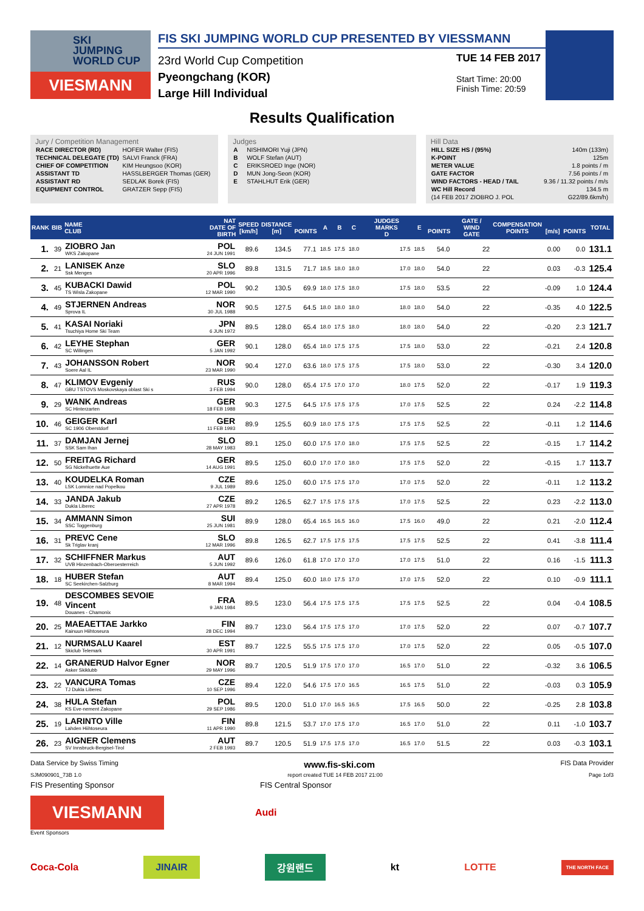SKI
JUMPING
WORLD CUP
VIESMANN
FIS SKI JUMPING WORLD CUP PRESENTED BY VIESSMANN
23rd World Cup Competition
Pyeongchang (KOR)
Large Hill Individual
TUE 14 FEB 2017
Start Time: 20:00
Finish Time: 20:59
Results Qualification
Jury / Competition Management
| RACE DIRECTOR (RD) | HOFER Walter (FIS) |
| TECHNICAL DELEGATE (TD) | SALVI Franck (FRA) |
| CHIEF OF COMPETITION | KIM Heungsoo (KOR) |
| ASSISTANT TD | HASSLBERGER Thomas (GER) |
| ASSISTANT RD | SEDLAK Borek (FIS) |
| EQUIPMENT CONTROL | GRATZER Sepp (FIS) |
Judges
| A | NISHIMORI Yuji (JPN) |
| B | WOLF Stefan (AUT) |
| C | ERIKSROED Inge (NOR) |
| D | MUN Jong-Seon (KOR) |
| E | STAHLHUT Erik (GER) |
Hill Data
| HILL SIZE HS / (95%) | 140m (133m) |
| K-POINT | 125m |
| METER VALUE | 1.8 points / m |
| GATE FACTOR | 7.56 points / m |
| WIND FACTORS - HEAD / TAIL | 9.36 / 11.32 points / m/s |
| WC Hill Record | 134.5 m |
| (14 FEB 2017 ZIOBRO J. POL | G22/89.6km/h) |
| RANK | BIB | NAME CLUB | NAT DATE OF BIRTH | SPEED [km/h] | DISTANCE [m] | POINTS | A | B | C | JUDGES MARKS D | E | POINTS | GATE / WIND GATE | COMPENSATION POINTS | [m/s] | POINTS | TOTAL |
| --- | --- | --- | --- | --- | --- | --- | --- | --- | --- | --- | --- | --- | --- | --- | --- | --- | --- |
| 1. | 39 | ZIOBRO Jan WKS Zakopane | POL 24 JUN 1991 | 89.6 | 134.5 | 77.1 | 18.5 | 17.5 | 18.0 | 17.5 | 18.5 | 54.0 | 22 | | 0.00 | 0.0 | 131.1 |
| 2. | 21 | LANISEK Anze Ssk Menges | SLO 20 APR 1996 | 89.8 | 131.5 | 71.7 | 18.5 | 18.0 | 18.0 | 17.0 | 18.0 | 54.0 | 22 | | 0.03 | -0.3 | 125.4 |
| 3. | 45 | KUBACKI Dawid TS Wisla Zakopane | POL 12 MAR 1990 | 90.2 | 130.5 | 69.9 | 18.0 | 17.5 | 18.0 | 17.5 | 18.0 | 53.5 | 22 | | -0.09 | 1.0 | 124.4 |
| 4. | 49 | STJERNEN Andreas Sprova IL | NOR 30 JUL 1988 | 90.5 | 127.5 | 64.5 | 18.0 | 18.0 | 18.0 | 18.0 | 18.0 | 54.0 | 22 | | -0.35 | 4.0 | 122.5 |
| 5. | 41 | KASAI Noriaki Tsuchiya Home Ski Team | JPN 6 JUN 1972 | 89.5 | 128.0 | 65.4 | 18.0 | 17.5 | 18.0 | 18.0 | 18.0 | 54.0 | 22 | | -0.20 | 2.3 | 121.7 |
| 6. | 42 | LEYHE Stephan SC Willingen | GER 5 JAN 1992 | 90.1 | 128.0 | 65.4 | 18.0 | 17.5 | 17.5 | 17.5 | 18.0 | 53.0 | 22 | | -0.21 | 2.4 | 120.8 |
| 7. | 43 | JOHANSSON Robert Soere Aal IL | NOR 23 MAR 1990 | 90.4 | 127.0 | 63.6 | 18.0 | 17.5 | 17.5 | 17.5 | 18.0 | 53.0 | 22 | | -0.30 | 3.4 | 120.0 |
| 8. | 47 | KLIMOV Evgeniy GBU TSTOVS Moskovskaya oblast Ski s | RUS 3 FEB 1994 | 90.0 | 128.0 | 65.4 | 17.5 | 17.0 | 17.0 | 18.0 | 17.5 | 52.0 | 22 | | -0.17 | 1.9 | 119.3 |
| 9. | 29 | WANK Andreas SC Hinterzarten | GER 18 FEB 1988 | 90.3 | 127.5 | 64.5 | 17.5 | 17.5 | 17.5 | 17.0 | 17.5 | 52.5 | 22 | | 0.24 | -2.2 | 114.8 |
| 10. | 46 | GEIGER Karl SC 1906 Oberstdorf | GER 11 FEB 1993 | 89.9 | 125.5 | 60.9 | 18.0 | 17.5 | 17.5 | 17.5 | 17.5 | 52.5 | 22 | | -0.11 | 1.2 | 114.6 |
| 11. | 37 | DAMJAN Jernej SSK Sam Ihan | SLO 28 MAY 1983 | 89.1 | 125.0 | 60.0 | 17.5 | 17.0 | 18.0 | 17.5 | 17.5 | 52.5 | 22 | | -0.15 | 1.7 | 114.2 |
| 12. | 50 | FREITAG Richard SG Nickelhuette Aue | GER 14 AUG 1991 | 89.5 | 125.0 | 60.0 | 17.0 | 17.0 | 18.0 | 17.5 | 17.5 | 52.0 | 22 | | -0.15 | 1.7 | 113.7 |
| 13. | 40 | KOUDELKA Roman LSK Lomnice nad Popelkou | CZE 9 JUL 1989 | 89.6 | 125.0 | 60.0 | 17.5 | 17.5 | 17.0 | 17.0 | 17.5 | 52.0 | 22 | | -0.11 | 1.2 | 113.2 |
| 14. | 33 | JANDA Jakub Dukla Liberec | CZE 27 APR 1978 | 89.2 | 126.5 | 62.7 | 17.5 | 17.5 | 17.5 | 17.0 | 17.5 | 52.5 | 22 | | 0.23 | -2.2 | 113.0 |
| 15. | 34 | AMMANN Simon SSC Toggenburg | SUI 25 JUN 1981 | 89.9 | 128.0 | 65.4 | 16.5 | 16.5 | 16.0 | 17.5 | 16.0 | 49.0 | 22 | | 0.21 | -2.0 | 112.4 |
| 16. | 31 | PREVC Cene Sk Triglav kranj | SLO 12 MAR 1996 | 89.8 | 126.5 | 62.7 | 17.5 | 17.5 | 17.5 | 17.5 | 17.5 | 52.5 | 22 | | 0.41 | -3.8 | 111.4 |
| 17. | 32 | SCHIFFNER Markus UVB Hinzenbach-Oberoesterreich | AUT 5 JUN 1992 | 89.6 | 126.0 | 61.8 | 17.0 | 17.0 | 17.0 | 17.0 | 17.5 | 51.0 | 22 | | 0.16 | -1.5 | 111.3 |
| 18. | 18 | HUBER Stefan SC Seekirchen-Salzburg | AUT 8 MAR 1994 | 89.4 | 125.0 | 60.0 | 18.0 | 17.5 | 17.0 | 17.0 | 17.5 | 52.0 | 22 | | 0.10 | -0.9 | 111.1 |
| 19. | 48 | DESCOMBES SEVOIE Vincent Douanes - Chamonix | FRA 9 JAN 1984 | 89.5 | 123.0 | 56.4 | 17.5 | 17.5 | 17.5 | 17.5 | 17.5 | 52.5 | 22 | | 0.04 | -0.4 | 108.5 |
| 20. | 25 | MAEAETTAE Jarkko Kainuun Hiihtoseura | FIN 28 DEC 1994 | 89.7 | 123.0 | 56.4 | 17.5 | 17.5 | 17.0 | 17.0 | 17.5 | 52.0 | 22 | | 0.07 | -0.7 | 107.7 |
| 21. | 12 | NURMSALU Kaarel Skiclub Telemark | EST 30 APR 1991 | 89.7 | 122.5 | 55.5 | 17.5 | 17.5 | 17.0 | 17.0 | 17.5 | 52.0 | 22 | | 0.05 | -0.5 | 107.0 |
| 22. | 14 | GRANERUD Halvor Egner Asker Skiklubb | NOR 29 MAY 1996 | 89.7 | 120.5 | 51.9 | 17.5 | 17.0 | 17.0 | 16.5 | 17.0 | 51.0 | 22 | | -0.32 | 3.6 | 106.5 |
| 23. | 22 | VANCURA Tomas TJ Dukla Liberec | CZE 10 SEP 1996 | 89.4 | 122.0 | 54.6 | 17.5 | 17.0 | 16.5 | 16.5 | 17.5 | 51.0 | 22 | | -0.03 | 0.3 | 105.9 |
| 24. | 38 | HULA Stefan KS Eve-nement Zakopane | POL 29 SEP 1986 | 89.5 | 120.0 | 51.0 | 17.0 | 16.5 | 16.5 | 17.5 | 16.5 | 50.0 | 22 | | -0.25 | 2.8 | 103.8 |
| 25. | 19 | LARINTO Ville Lahden Hiihtoseura | FIN 11 APR 1990 | 89.8 | 121.5 | 53.7 | 17.0 | 17.5 | 17.0 | 16.5 | 17.0 | 51.0 | 22 | | 0.11 | -1.0 | 103.7 |
| 26. | 23 | AIGNER Clemens SV Innsbruck-Bergisel-Tirol | AUT 2 FEB 1993 | 89.7 | 120.5 | 51.9 | 17.5 | 17.5 | 17.0 | 16.5 | 17.0 | 51.5 | 22 | | 0.03 | -0.3 | 103.1 |
Data Service by Swiss Timing www.fis-ski.com FIS Data Provider
SJM090901_73B 1.0 report created TUE 14 FEB 2017 21:00 Page 1of3
FIS Presenting Sponsor FIS Central Sponsor
VIESMANN
Audi
Event Sponsors
Coca-Cola JINAIR 강원랜드 kt LOTTE THE NORTH FACE